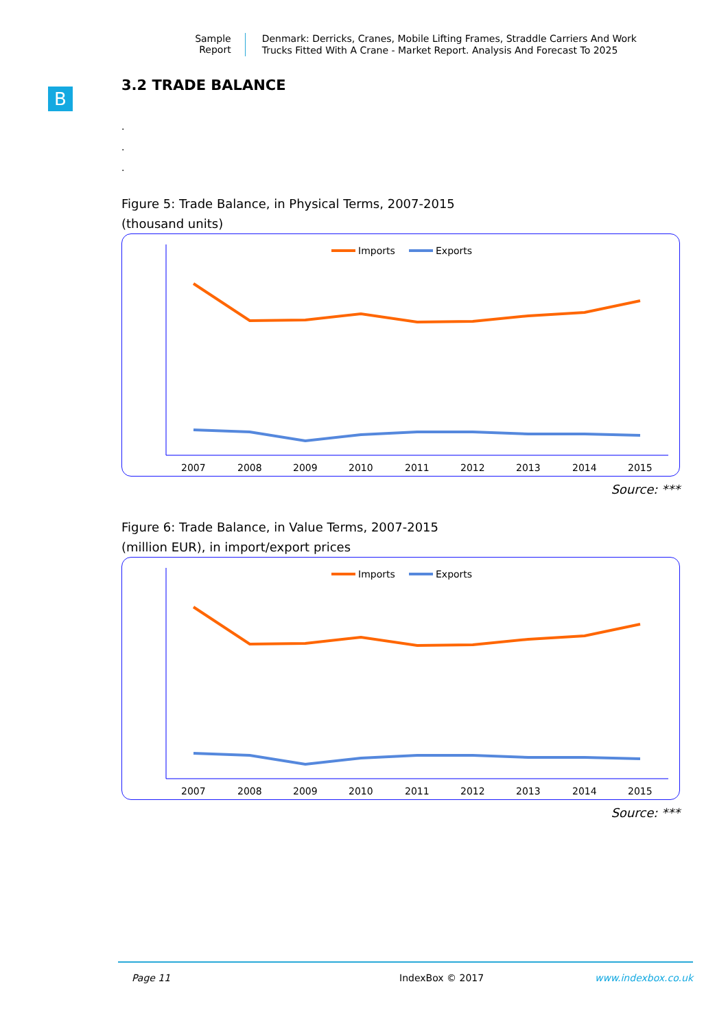Sample Report
Denmark: Derricks, Cranes, Mobile Lifting Frames, Straddle Carriers And Work Trucks Fitted With A Crane - Market Report. Analysis And Forecast To 2025
B
3.2 TRADE BALANCE
.
.
.
Figure 5: Trade Balance, in Physical Terms, 2007-2015
(thousand units)
Imports
Exports
2007
2008
2009
2010
2011
2012
2013
2014
2015
Source: ***
Figure 6: Trade Balance, in Value Terms, 2007-2015
(million EUR), in import/export prices
Imports
Exports
2007
2008
2009
2010
2011
2012
2013
2014
2015
Source: ***
Page 11 IndexBox © 2017 www.indexbox.co.uk